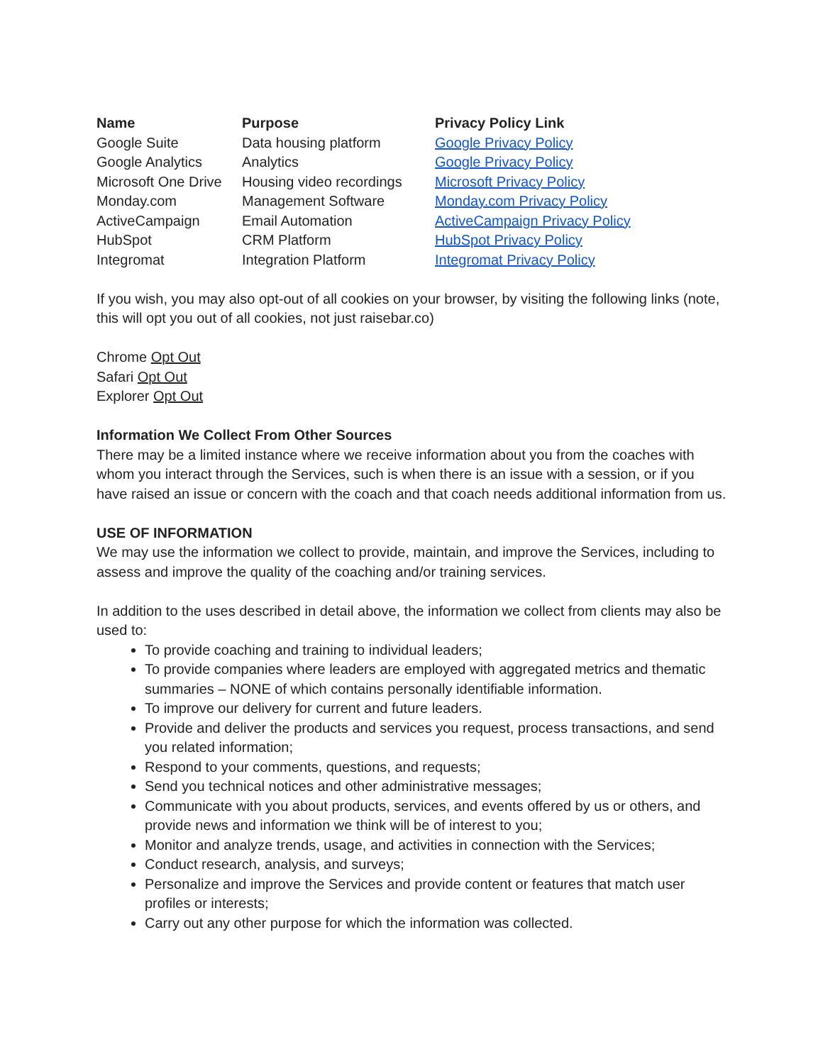| Name | Purpose | Privacy Policy Link |
| --- | --- | --- |
| Google Suite | Data housing platform | Google Privacy Policy |
| Google Analytics | Analytics | Google Privacy Policy |
| Microsoft One Drive | Housing video recordings | Microsoft Privacy Policy |
| Monday.com | Management Software | Monday.com Privacy Policy |
| ActiveCampaign | Email Automation | ActiveCampaign Privacy Policy |
| HubSpot | CRM Platform | HubSpot Privacy Policy |
| Integromat | Integration Platform | Integromat Privacy Policy |
If you wish, you may also opt-out of all cookies on your browser, by visiting the following links (note, this will opt you out of all cookies, not just raisebar.co)
Chrome Opt Out
Safari Opt Out
Explorer Opt Out
Information We Collect From Other Sources
There may be a limited instance where we receive information about you from the coaches with whom you interact through the Services, such is when there is an issue with a session, or if you have raised an issue or concern with the coach and that coach needs additional information from us.
USE OF INFORMATION
We may use the information we collect to provide, maintain, and improve the Services, including to assess and improve the quality of the coaching and/or training services.
In addition to the uses described in detail above, the information we collect from clients may also be used to:
To provide coaching and training to individual leaders;
To provide companies where leaders are employed with aggregated metrics and thematic summaries – NONE of which contains personally identifiable information.
To improve our delivery for current and future leaders.
Provide and deliver the products and services you request, process transactions, and send you related information;
Respond to your comments, questions, and requests;
Send you technical notices and other administrative messages;
Communicate with you about products, services, and events offered by us or others, and provide news and information we think will be of interest to you;
Monitor and analyze trends, usage, and activities in connection with the Services;
Conduct research, analysis, and surveys;
Personalize and improve the Services and provide content or features that match user profiles or interests;
Carry out any other purpose for which the information was collected.